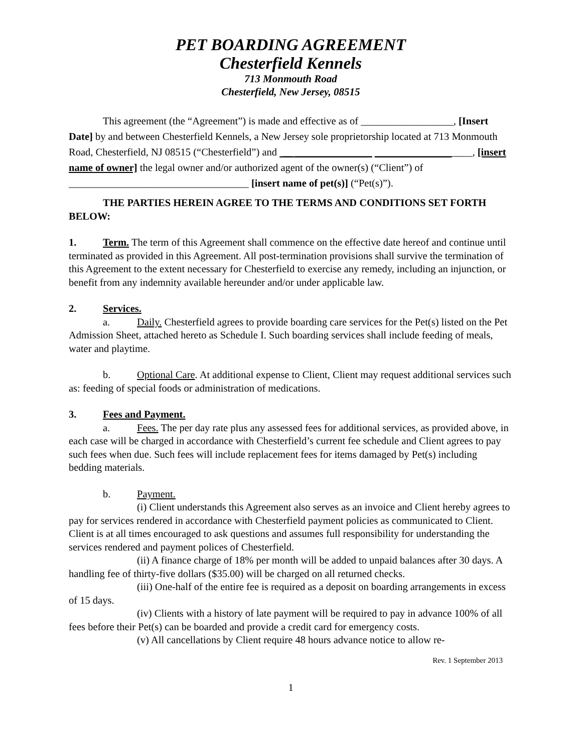PET BOARDING AGREEMENT
Chesterfield Kennels
713 Monmouth Road
Chesterfield, New Jersey, 08515
This agreement (the “Agreement”) is made and effective as of __________________, [Insert Date] by and between Chesterfield Kennels, a New Jersey sole proprietorship located at 713 Monmouth Road, Chesterfield, NJ 08515 (“Chesterfield”) and __ _______________ ___________________, [insert name of owner] the legal owner and/or authorized agent of the owner(s) (“Client”) of ___________________________________ [insert name of pet(s)] (“Pet(s)”).
THE PARTIES HEREIN AGREE TO THE TERMS AND CONDITIONS SET FORTH BELOW:
1. Term. The term of this Agreement shall commence on the effective date hereof and continue until terminated as provided in this Agreement. All post-termination provisions shall survive the termination of this Agreement to the extent necessary for Chesterfield to exercise any remedy, including an injunction, or benefit from any indemnity available hereunder and/or under applicable law.
2. Services.
a. Daily. Chesterfield agrees to provide boarding care services for the Pet(s) listed on the Pet Admission Sheet, attached hereto as Schedule I. Such boarding services shall include feeding of meals, water and playtime.
b. Optional Care. At additional expense to Client, Client may request additional services such as: feeding of special foods or administration of medications.
3. Fees and Payment.
a. Fees. The per day rate plus any assessed fees for additional services, as provided above, in each case will be charged in accordance with Chesterfield’s current fee schedule and Client agrees to pay such fees when due. Such fees will include replacement fees for items damaged by Pet(s) including bedding materials.
b. Payment.
(i) Client understands this Agreement also serves as an invoice and Client hereby agrees to pay for services rendered in accordance with Chesterfield payment policies as communicated to Client. Client is at all times encouraged to ask questions and assumes full responsibility for understanding the services rendered and payment polices of Chesterfield.
(ii) A finance charge of 18% per month will be added to unpaid balances after 30 days. A handling fee of thirty-five dollars ($35.00) will be charged on all returned checks.
(iii) One-half of the entire fee is required as a deposit on boarding arrangements in excess of 15 days.
(iv) Clients with a history of late payment will be required to pay in advance 100% of all fees before their Pet(s) can be boarded and provide a credit card for emergency costs.
(v) All cancellations by Client require 48 hours advance notice to allow re-
Rev. 1 September 2013
1